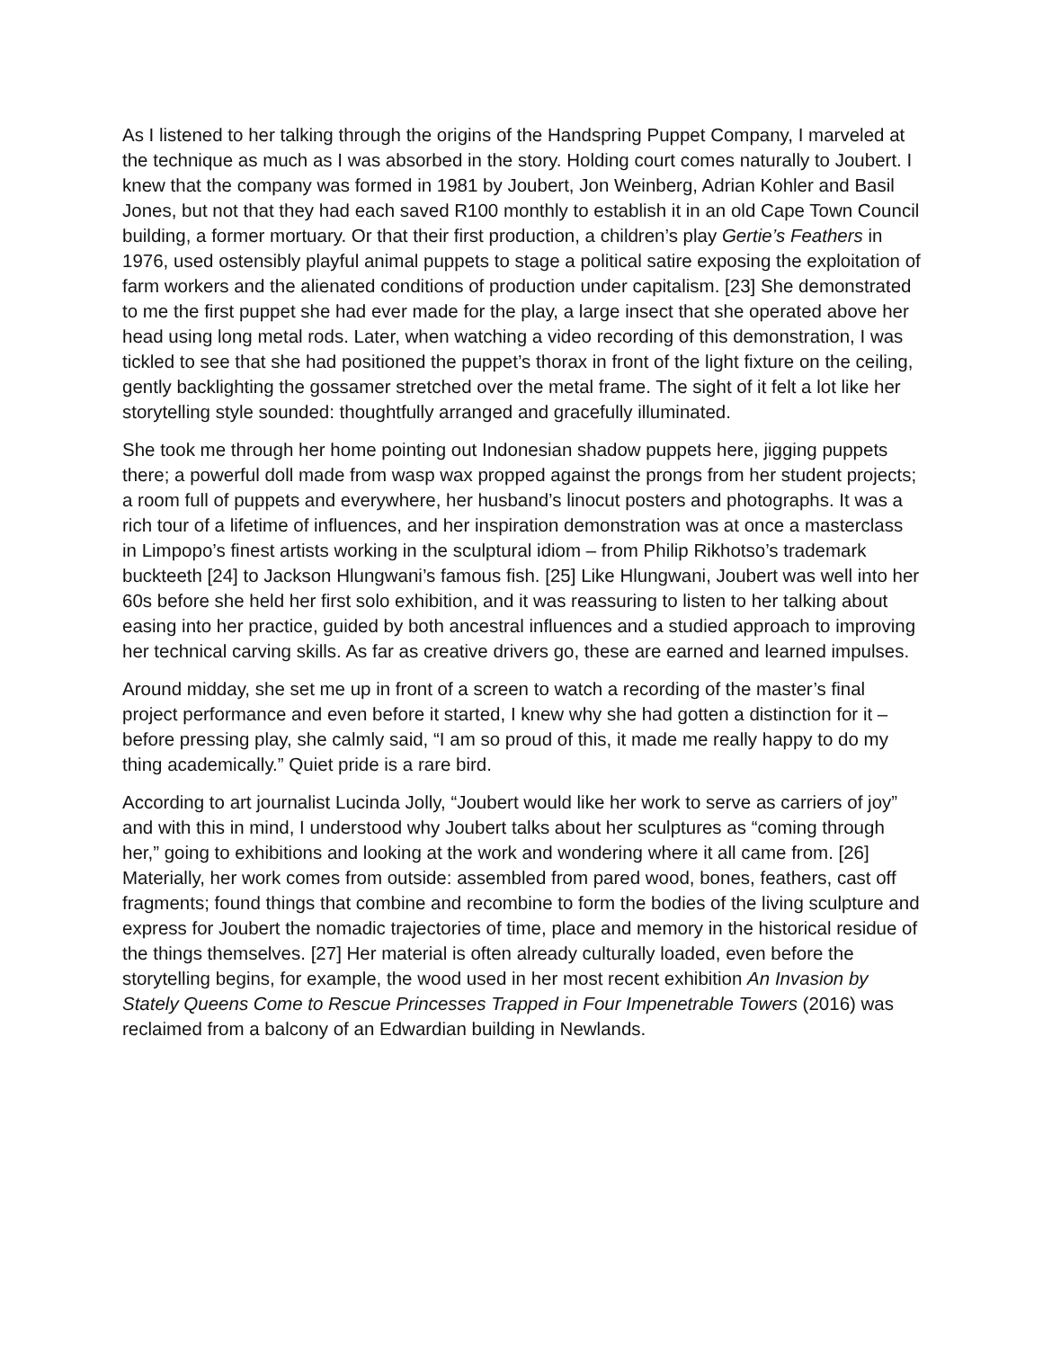As I listened to her talking through the origins of the Handspring Puppet Company, I marveled at the technique as much as I was absorbed in the story. Holding court comes naturally to Joubert. I knew that the company was formed in 1981 by Joubert, Jon Weinberg, Adrian Kohler and Basil Jones, but not that they had each saved R100 monthly to establish it in an old Cape Town Council building, a former mortuary. Or that their first production, a children’s play Gertie’s Feathers in 1976, used ostensibly playful animal puppets to stage a political satire exposing the exploitation of farm workers and the alienated conditions of production under capitalism. [23] She demonstrated to me the first puppet she had ever made for the play, a large insect that she operated above her head using long metal rods. Later, when watching a video recording of this demonstration, I was tickled to see that she had positioned the puppet’s thorax in front of the light fixture on the ceiling, gently backlighting the gossamer stretched over the metal frame. The sight of it felt a lot like her storytelling style sounded: thoughtfully arranged and gracefully illuminated.
She took me through her home pointing out Indonesian shadow puppets here, jigging puppets there; a powerful doll made from wasp wax propped against the prongs from her student projects; a room full of puppets and everywhere, her husband’s linocut posters and photographs. It was a rich tour of a lifetime of influences, and her inspiration demonstration was at once a masterclass in Limpopo’s finest artists working in the sculptural idiom – from Philip Rikhotso’s trademark buckteeth [24] to Jackson Hlungwani’s famous fish. [25] Like Hlungwani, Joubert was well into her 60s before she held her first solo exhibition, and it was reassuring to listen to her talking about easing into her practice, guided by both ancestral influences and a studied approach to improving her technical carving skills. As far as creative drivers go, these are earned and learned impulses.
Around midday, she set me up in front of a screen to watch a recording of the master’s final project performance and even before it started, I knew why she had gotten a distinction for it – before pressing play, she calmly said, “I am so proud of this, it made me really happy to do my thing academically.” Quiet pride is a rare bird.
According to art journalist Lucinda Jolly, “Joubert would like her work to serve as carriers of joy” and with this in mind, I understood why Joubert talks about her sculptures as “coming through her,” going to exhibitions and looking at the work and wondering where it all came from. [26] Materially, her work comes from outside: assembled from pared wood, bones, feathers, cast off fragments; found things that combine and recombine to form the bodies of the living sculpture and express for Joubert the nomadic trajectories of time, place and memory in the historical residue of the things themselves. [27] Her material is often already culturally loaded, even before the storytelling begins, for example, the wood used in her most recent exhibition An Invasion by Stately Queens Come to Rescue Princesses Trapped in Four Impenetrable Towers (2016) was reclaimed from a balcony of an Edwardian building in Newlands.